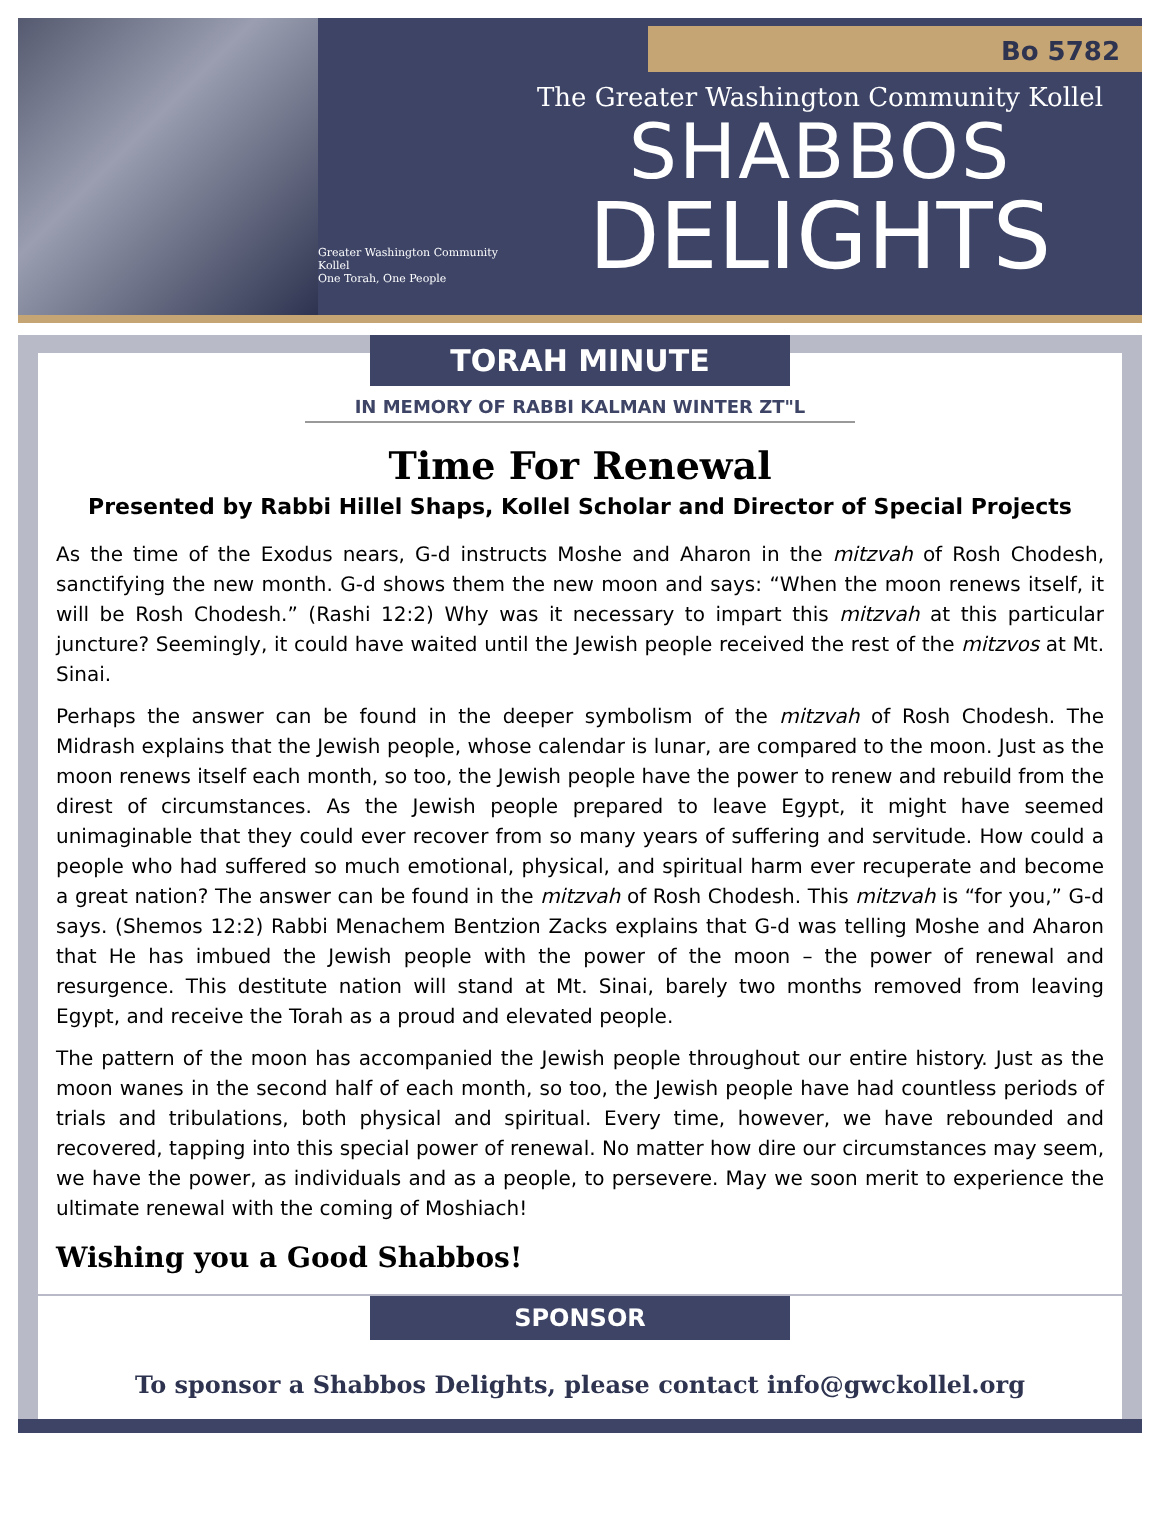Greater Washington Community Kollel
One Torah, One People
Bo 5782
The Greater Washington Community Kollel
SHABBOS
DELIGHTS
TORAH MINUTE
IN MEMORY OF RABBI KALMAN WINTER ZT"L
Time For Renewal
Presented by Rabbi Hillel Shaps, Kollel Scholar and Director of Special Projects
As the time of the Exodus nears, G-d instructs Moshe and Aharon in the mitzvah of Rosh Chodesh, sanctifying the new month. G-d shows them the new moon and says: “When the moon renews itself, it will be Rosh Chodesh.” (Rashi 12:2) Why was it necessary to impart this mitzvah at this particular juncture? Seemingly, it could have waited until the Jewish people received the rest of the mitzvos at Mt. Sinai.
Perhaps the answer can be found in the deeper symbolism of the mitzvah of Rosh Chodesh. The Midrash explains that the Jewish people, whose calendar is lunar, are compared to the moon. Just as the moon renews itself each month, so too, the Jewish people have the power to renew and rebuild from the direst of circumstances. As the Jewish people prepared to leave Egypt, it might have seemed unimaginable that they could ever recover from so many years of suffering and servitude. How could a people who had suffered so much emotional, physical, and spiritual harm ever recuperate and become a great nation? The answer can be found in the mitzvah of Rosh Chodesh. This mitzvah is “for you,” G-d says. (Shemos 12:2) Rabbi Menachem Bentzion Zacks explains that G-d was telling Moshe and Aharon that He has imbued the Jewish people with the power of the moon – the power of renewal and resurgence. This destitute nation will stand at Mt. Sinai, barely two months removed from leaving Egypt, and receive the Torah as a proud and elevated people.
The pattern of the moon has accompanied the Jewish people throughout our entire history. Just as the moon wanes in the second half of each month, so too, the Jewish people have had countless periods of trials and tribulations, both physical and spiritual. Every time, however, we have rebounded and recovered, tapping into this special power of renewal. No matter how dire our circumstances may seem, we have the power, as individuals and as a people, to persevere. May we soon merit to experience the ultimate renewal with the coming of Moshiach!
Wishing you a Good Shabbos!
SPONSOR
To sponsor a Shabbos Delights, please contact info@gwckollel.org